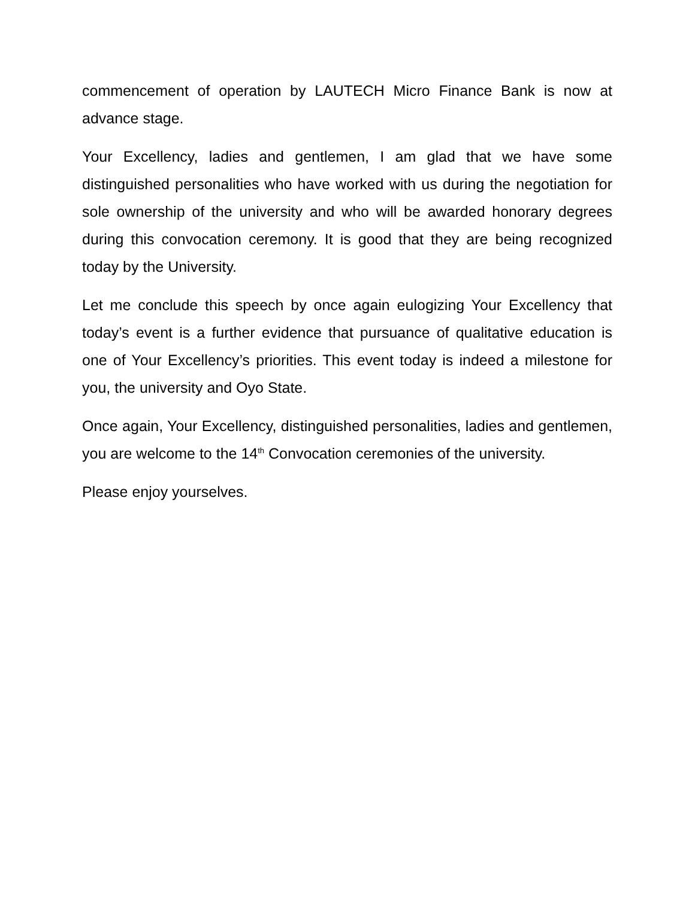commencement of operation by LAUTECH Micro Finance Bank is now at advance stage.
Your Excellency, ladies and gentlemen, I am glad that we have some distinguished personalities who have worked with us during the negotiation for sole ownership of the university and who will be awarded honorary degrees during this convocation ceremony. It is good that they are being recognized today by the University.
Let me conclude this speech by once again eulogizing Your Excellency that today’s event is a further evidence that pursuance of qualitative education is one of Your Excellency’s priorities. This event today is indeed a milestone for you, the university and Oyo State.
Once again, Your Excellency, distinguished personalities, ladies and gentlemen, you are welcome to the 14<sup>th</sup> Convocation ceremonies of the university.
Please enjoy yourselves.